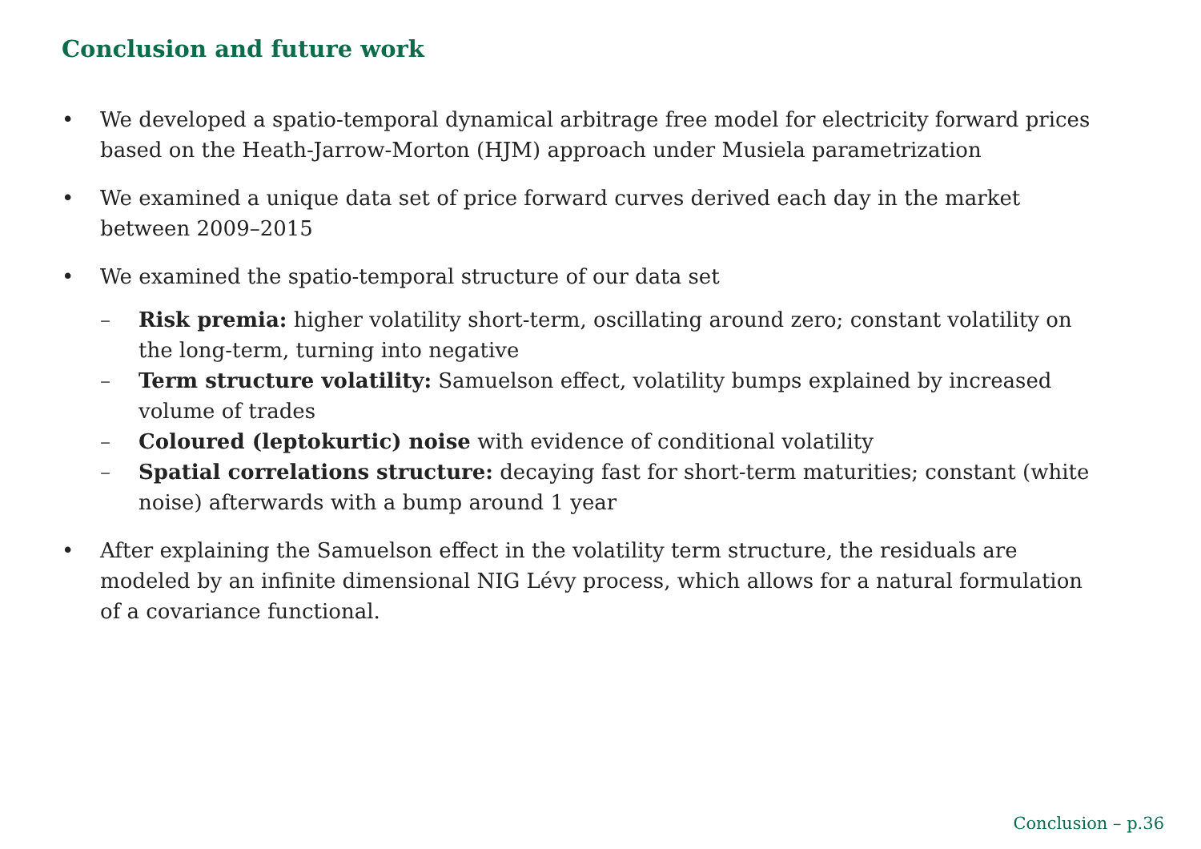Conclusion and future work
• We developed a spatio-temporal dynamical arbitrage free model for electricity forward prices based on the Heath-Jarrow-Morton (HJM) approach under Musiela parametrization
• We examined a unique data set of price forward curves derived each day in the market between 2009–2015
• We examined the spatio-temporal structure of our data set
– Risk premia: higher volatility short-term, oscillating around zero; constant volatility on the long-term, turning into negative
– Term structure volatility: Samuelson effect, volatility bumps explained by increased volume of trades
– Coloured (leptokurtic) noise with evidence of conditional volatility
– Spatial correlations structure: decaying fast for short-term maturities; constant (white noise) afterwards with a bump around 1 year
• After explaining the Samuelson effect in the volatility term structure, the residuals are modeled by an infinite dimensional NIG Lévy process, which allows for a natural formulation of a covariance functional.
Conclusion – p.36